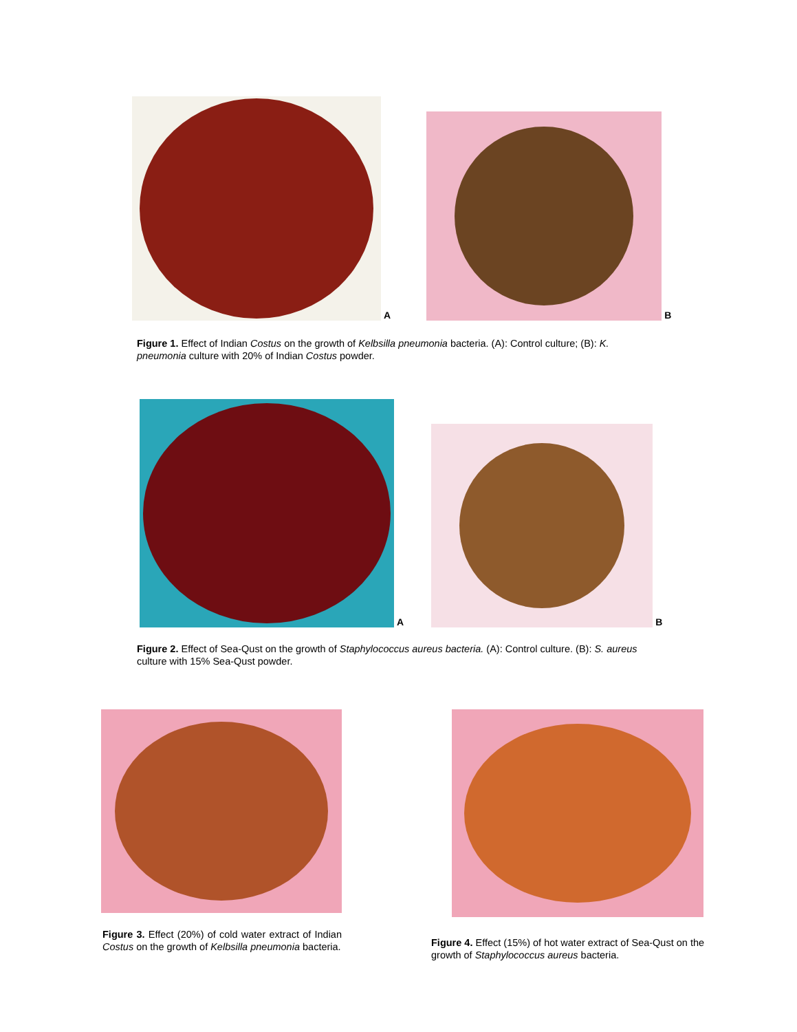A
B
Figure 1. Effect of Indian Costus on the growth of Kelbsilla pneumonia bacteria. (A): Control culture; (B): K. pneumonia culture with 20% of Indian Costus powder.
A
B
Figure 2. Effect of Sea-Qust on the growth of Staphylococcus aureus bacteria. (A): Control culture. (B): S. aureus culture with 15% Sea-Qust powder.
Figure 3. Effect (20%) of cold water extract of Indian Costus on the growth of Kelbsilla pneumonia bacteria.
Figure 4. Effect (15%) of hot water extract of Sea-Qust on the growth of Staphylococcus aureus bacteria.